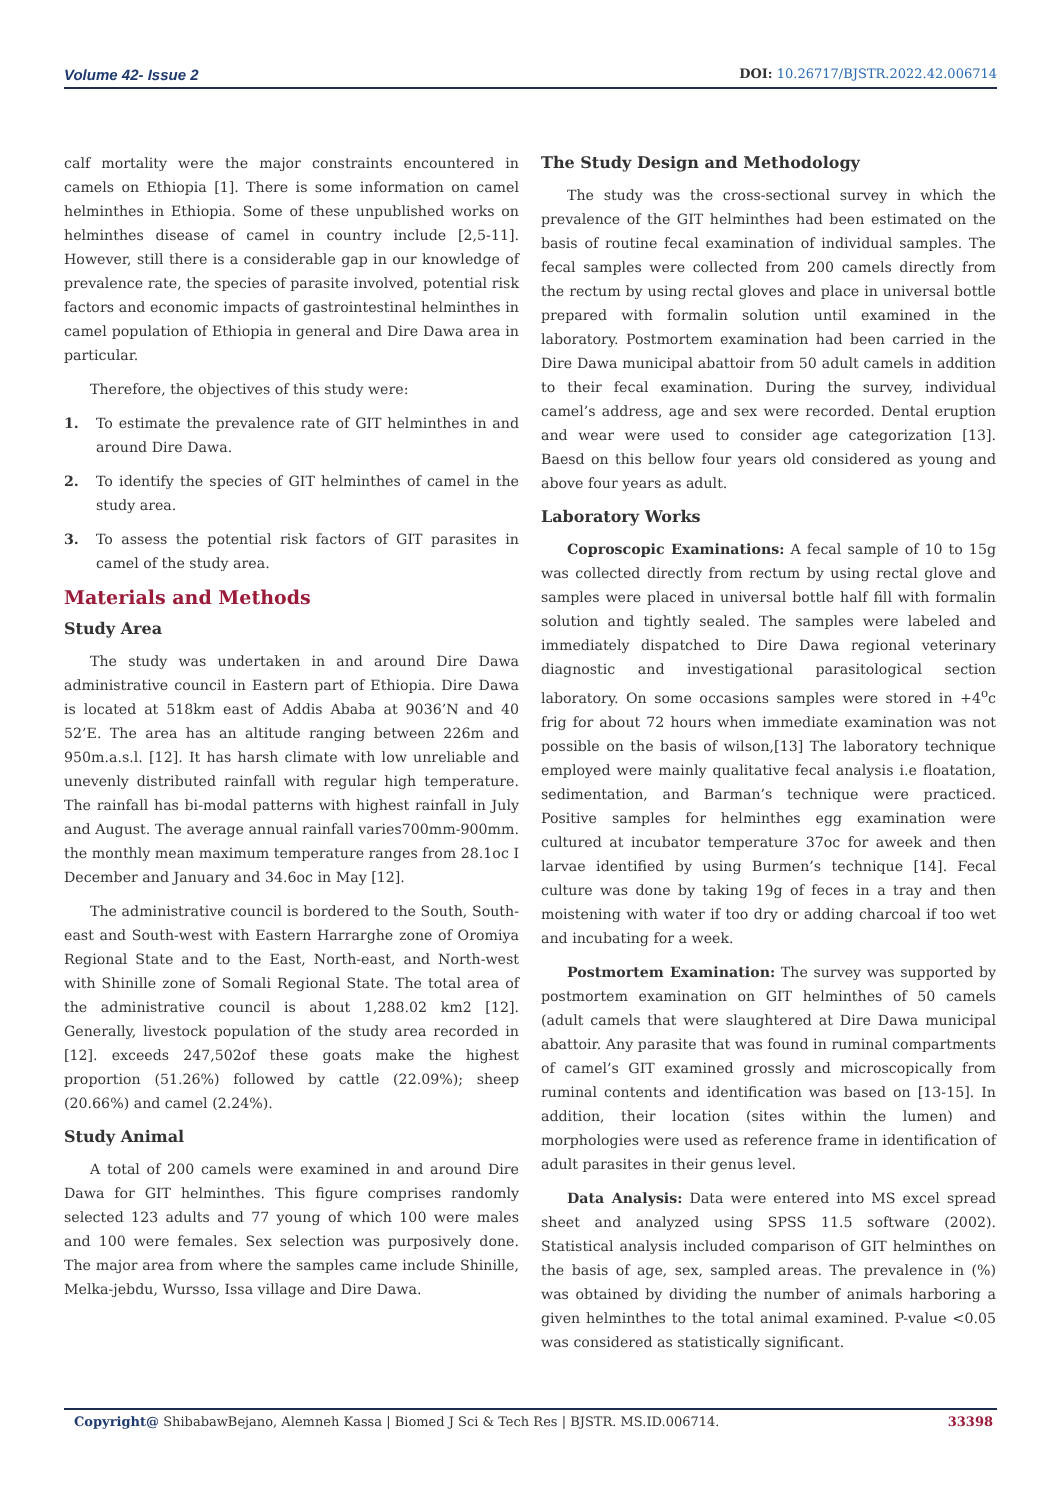Volume 42- Issue 2
DOI: 10.26717/BJSTR.2022.42.006714
calf mortality were the major constraints encountered in camels on Ethiopia [1]. There is some information on camel helminthes in Ethiopia. Some of these unpublished works on helminthes disease of camel in country include [2,5-11]. However, still there is a considerable gap in our knowledge of prevalence rate, the species of parasite involved, potential risk factors and economic impacts of gastrointestinal helminthes in camel population of Ethiopia in general and Dire Dawa area in particular.
Therefore, the objectives of this study were:
1. To estimate the prevalence rate of GIT helminthes in and around Dire Dawa.
2. To identify the species of GIT helminthes of camel in the study area.
3. To assess the potential risk factors of GIT parasites in camel of the study area.
Materials and Methods
Study Area
The study was undertaken in and around Dire Dawa administrative council in Eastern part of Ethiopia. Dire Dawa is located at 518km east of Addis Ababa at 9036’N and 40 52’E. The area has an altitude ranging between 226m and 950m.a.s.l. [12]. It has harsh climate with low unreliable and unevenly distributed rainfall with regular high temperature. The rainfall has bi-modal patterns with highest rainfall in July and August. The average annual rainfall varies700mm-900mm. the monthly mean maximum temperature ranges from 28.1oc I December and January and 34.6oc in May [12].
The administrative council is bordered to the South, South-east and South-west with Eastern Harrarghe zone of Oromiya Regional State and to the East, North-east, and North-west with Shinille zone of Somali Regional State. The total area of the administrative council is about 1,288.02 km2 [12]. Generally, livestock population of the study area recorded in [12]. exceeds 247,502of these goats make the highest proportion (51.26%) followed by cattle (22.09%); sheep (20.66%) and camel (2.24%).
Study Animal
A total of 200 camels were examined in and around Dire Dawa for GIT helminthes. This figure comprises randomly selected 123 adults and 77 young of which 100 were males and 100 were females. Sex selection was purposively done. The major area from where the samples came include Shinille, Melka-jebdu, Wursso, Issa village and Dire Dawa.
The Study Design and Methodology
The study was the cross-sectional survey in which the prevalence of the GIT helminthes had been estimated on the basis of routine fecal examination of individual samples. The fecal samples were collected from 200 camels directly from the rectum by using rectal gloves and place in universal bottle prepared with formalin solution until examined in the laboratory. Postmortem examination had been carried in the Dire Dawa municipal abattoir from 50 adult camels in addition to their fecal examination. During the survey, individual camel’s address, age and sex were recorded. Dental eruption and wear were used to consider age categorization [13]. Baesd on this bellow four years old considered as young and above four years as adult.
Laboratory Works
Coproscopic Examinations: A fecal sample of 10 to 15g was collected directly from rectum by using rectal glove and samples were placed in universal bottle half fill with formalin solution and tightly sealed. The samples were labeled and immediately dispatched to Dire Dawa regional veterinary diagnostic and investigational parasitological section laboratory. On some occasions samples were stored in +4<sup>o</sup>c frig for about 72 hours when immediate examination was not possible on the basis of wilson,[13] The laboratory technique employed were mainly qualitative fecal analysis i.e floatation, sedimentation, and Barman’s technique were practiced. Positive samples for helminthes egg examination were cultured at incubator temperature 37oc for aweek and then larvae identified by using Burmen’s technique [14]. Fecal culture was done by taking 19g of feces in a tray and then moistening with water if too dry or adding charcoal if too wet and incubating for a week.
Postmortem Examination: The survey was supported by postmortem examination on GIT helminthes of 50 camels (adult camels that were slaughtered at Dire Dawa municipal abattoir. Any parasite that was found in ruminal compartments of camel’s GIT examined grossly and microscopically from ruminal contents and identification was based on [13-15]. In addition, their location (sites within the lumen) and morphologies were used as reference frame in identification of adult parasites in their genus level.
Data Analysis: Data were entered into MS excel spread sheet and analyzed using SPSS 11.5 software (2002). Statistical analysis included comparison of GIT helminthes on the basis of age, sex, sampled areas. The prevalence in (%) was obtained by dividing the number of animals harboring a given helminthes to the total animal examined. P-value <0.05 was considered as statistically significant.
Copyright@ ShibabawBejano, Alemneh Kassa | Biomed J Sci & Tech Res | BJSTR. MS.ID.006714.
33398